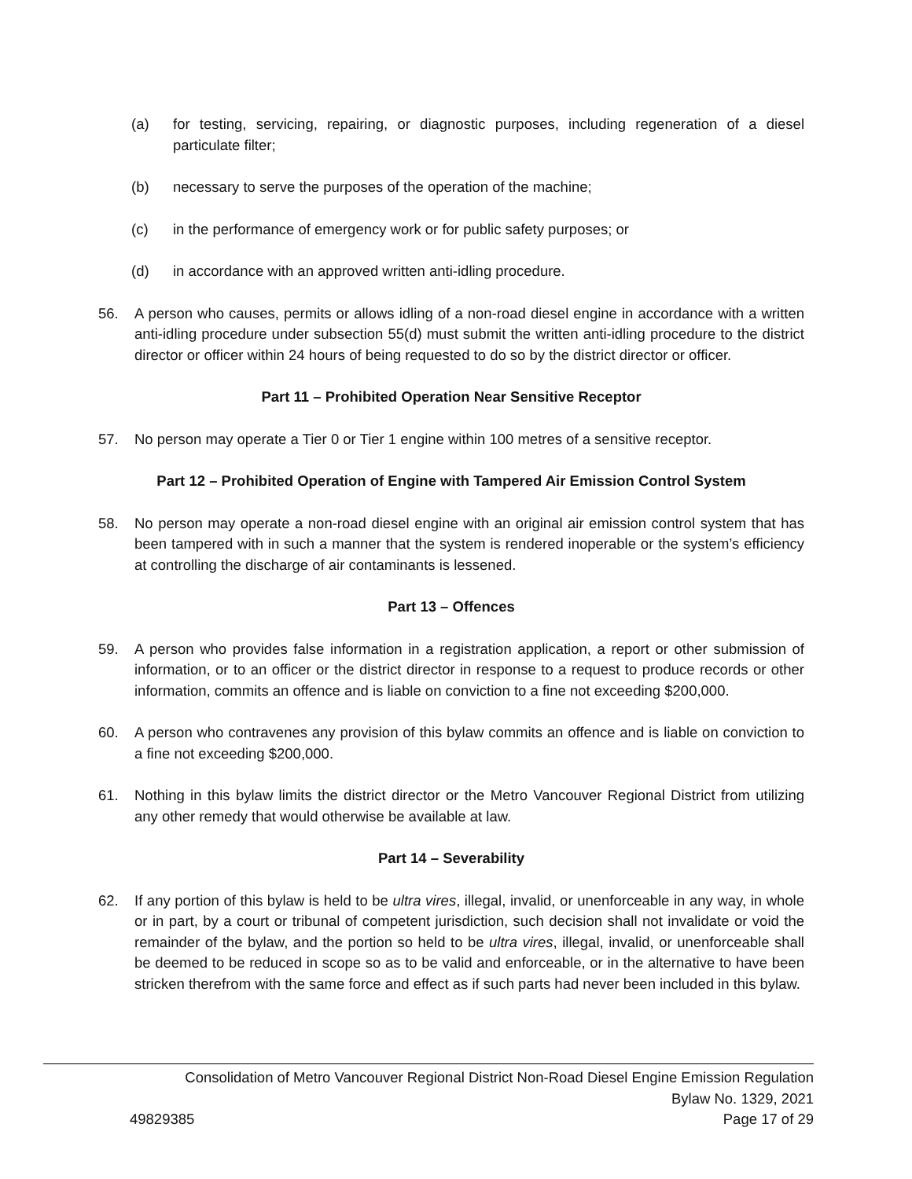(a) for testing, servicing, repairing, or diagnostic purposes, including regeneration of a diesel particulate filter;
(b) necessary to serve the purposes of the operation of the machine;
(c) in the performance of emergency work or for public safety purposes; or
(d) in accordance with an approved written anti-idling procedure.
56. A person who causes, permits or allows idling of a non-road diesel engine in accordance with a written anti-idling procedure under subsection 55(d) must submit the written anti-idling procedure to the district director or officer within 24 hours of being requested to do so by the district director or officer.
Part 11 – Prohibited Operation Near Sensitive Receptor
57. No person may operate a Tier 0 or Tier 1 engine within 100 metres of a sensitive receptor.
Part 12 – Prohibited Operation of Engine with Tampered Air Emission Control System
58. No person may operate a non-road diesel engine with an original air emission control system that has been tampered with in such a manner that the system is rendered inoperable or the system’s efficiency at controlling the discharge of air contaminants is lessened.
Part 13 – Offences
59. A person who provides false information in a registration application, a report or other submission of information, or to an officer or the district director in response to a request to produce records or other information, commits an offence and is liable on conviction to a fine not exceeding $200,000.
60. A person who contravenes any provision of this bylaw commits an offence and is liable on conviction to a fine not exceeding $200,000.
61. Nothing in this bylaw limits the district director or the Metro Vancouver Regional District from utilizing any other remedy that would otherwise be available at law.
Part 14 – Severability
62. If any portion of this bylaw is held to be ultra vires, illegal, invalid, or unenforceable in any way, in whole or in part, by a court or tribunal of competent jurisdiction, such decision shall not invalidate or void the remainder of the bylaw, and the portion so held to be ultra vires, illegal, invalid, or unenforceable shall be deemed to be reduced in scope so as to be valid and enforceable, or in the alternative to have been stricken therefrom with the same force and effect as if such parts had never been included in this bylaw.
Consolidation of Metro Vancouver Regional District Non-Road Diesel Engine Emission Regulation
Bylaw No. 1329, 2021
49829385 Page 17 of 29